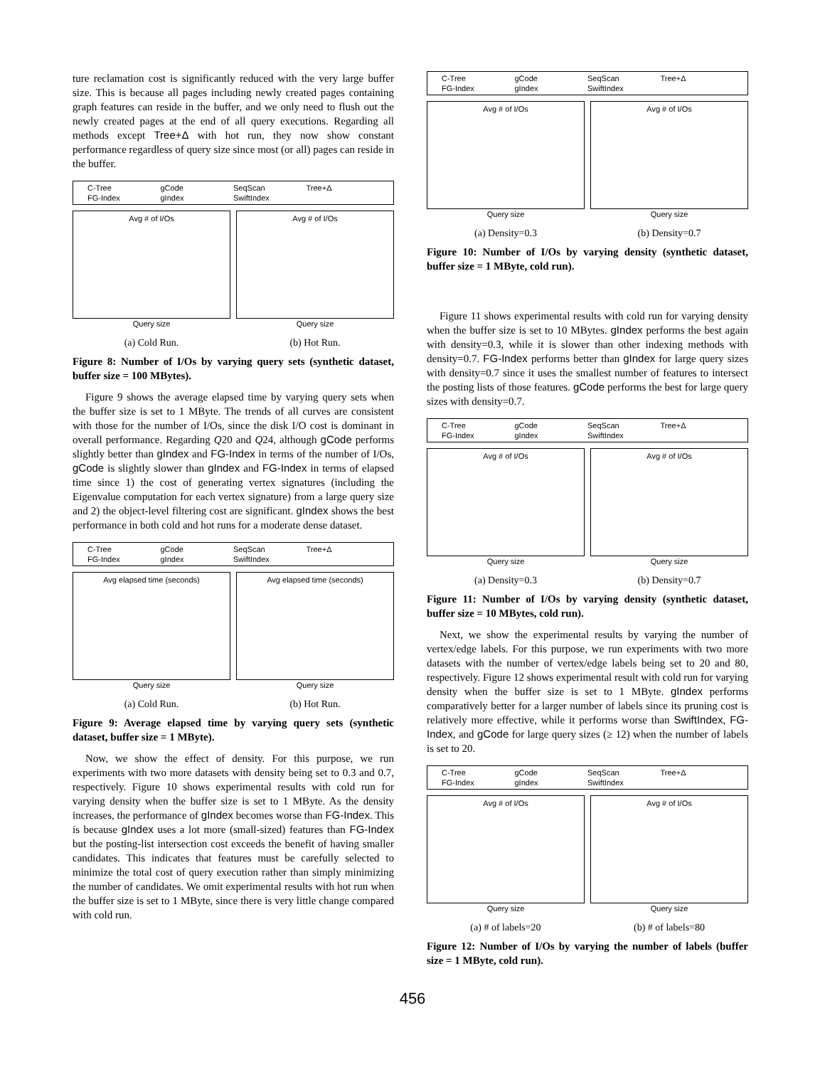ture reclamation cost is significantly reduced with the very large buffer size. This is because all pages including newly created pages containing graph features can reside in the buffer, and we only need to flush out the newly created pages at the end of all query executions. Regarding all methods except Tree+Δ with hot run, they now show constant performance regardless of query size since most (or all) pages can reside in the buffer.
C-Tree gCode SeqScan Tree+Δ FG-Index gIndex SwiftIndex
Avg # of I/Os
Query size
(a) Cold Run.
Avg # of I/Os
Query size
(b) Hot Run.
Figure 8: Number of I/Os by varying query sets (synthetic dataset, buffer size = 100 MBytes).
Figure 9 shows the average elapsed time by varying query sets when the buffer size is set to 1 MByte. The trends of all curves are consistent with those for the number of I/Os, since the disk I/O cost is dominant in overall performance. Regarding Q20 and Q24, although gCode performs slightly better than gIndex and FG-Index in terms of the number of I/Os, gCode is slightly slower than gIndex and FG-Index in terms of elapsed time since 1) the cost of generating vertex signatures (including the Eigenvalue computation for each vertex signature) from a large query size and 2) the object-level filtering cost are significant. gIndex shows the best performance in both cold and hot runs for a moderate dense dataset.
C-Tree gCode SeqScan Tree+Δ FG-Index gIndex SwiftIndex
Avg elapsed time (seconds)
Query size
(a) Cold Run.
Avg elapsed time (seconds)
Query size
(b) Hot Run.
Figure 9: Average elapsed time by varying query sets (synthetic dataset, buffer size = 1 MByte).
Now, we show the effect of density. For this purpose, we run experiments with two more datasets with density being set to 0.3 and 0.7, respectively. Figure 10 shows experimental results with cold run for varying density when the buffer size is set to 1 MByte. As the density increases, the performance of gIndex becomes worse than FG-Index. This is because gIndex uses a lot more (small-sized) features than FG-Index but the posting-list intersection cost exceeds the benefit of having smaller candidates. This indicates that features must be carefully selected to minimize the total cost of query execution rather than simply minimizing the number of candidates. We omit experimental results with hot run when the buffer size is set to 1 MByte, since there is very little change compared with cold run.
C-Tree gCode SeqScan Tree+Δ FG-Index gIndex SwiftIndex
Avg # of I/Os
Query size
(a) Density=0.3
Avg # of I/Os
Query size
(b) Density=0.7
Figure 10: Number of I/Os by varying density (synthetic dataset, buffer size = 1 MByte, cold run).
Figure 11 shows experimental results with cold run for varying density when the buffer size is set to 10 MBytes. gIndex performs the best again with density=0.3, while it is slower than other indexing methods with density=0.7. FG-Index performs better than gIndex for large query sizes with density=0.7 since it uses the smallest number of features to intersect the posting lists of those features. gCode performs the best for large query sizes with density=0.7.
C-Tree gCode SeqScan Tree+Δ FG-Index gIndex SwiftIndex
Avg # of I/Os
Query size
(a) Density=0.3
Avg # of I/Os
Query size
(b) Density=0.7
Figure 11: Number of I/Os by varying density (synthetic dataset, buffer size = 10 MBytes, cold run).
Next, we show the experimental results by varying the number of vertex/edge labels. For this purpose, we run experiments with two more datasets with the number of vertex/edge labels being set to 20 and 80, respectively. Figure 12 shows experimental result with cold run for varying density when the buffer size is set to 1 MByte. gIndex performs comparatively better for a larger number of labels since its pruning cost is relatively more effective, while it performs worse than SwiftIndex, FG-Index, and gCode for large query sizes (≥ 12) when the number of labels is set to 20.
C-Tree gCode SeqScan Tree+Δ FG-Index gIndex SwiftIndex
Avg # of I/Os
Query size
(a) # of labels=20
Avg # of I/Os
Query size
(b) # of labels=80
Figure 12: Number of I/Os by varying the number of labels (buffer size = 1 MByte, cold run).
456